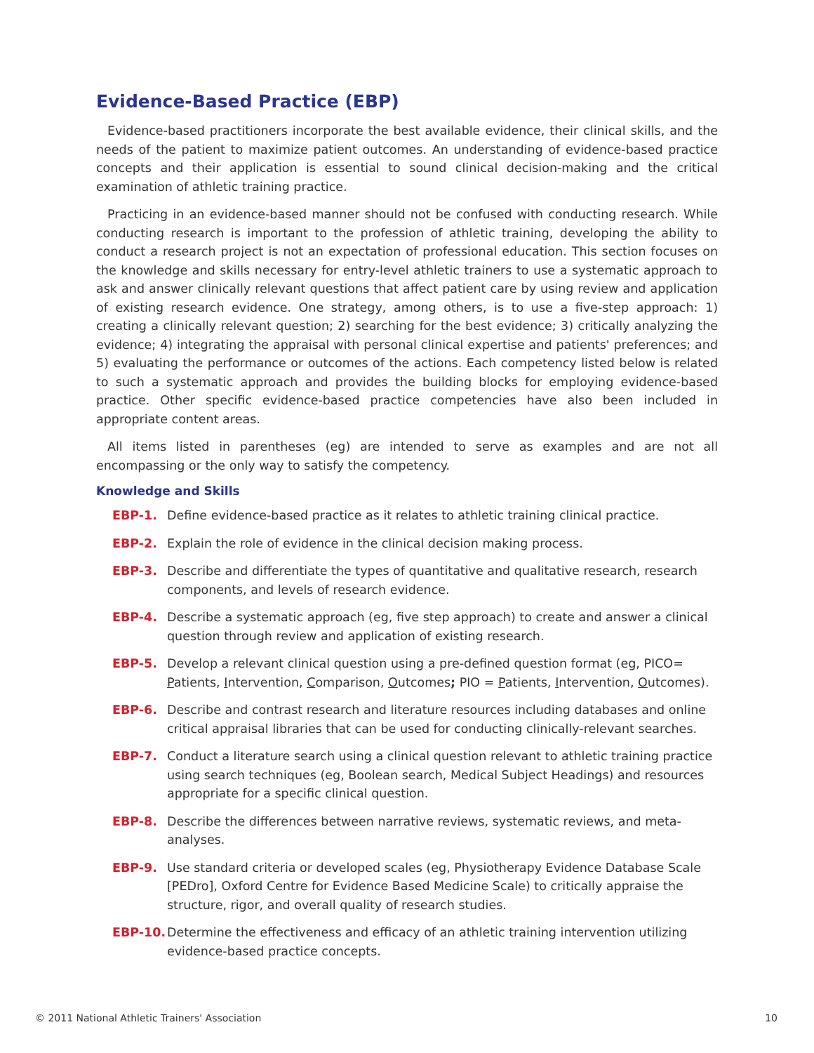Evidence-Based Practice (EBP)
Evidence-based practitioners incorporate the best available evidence, their clinical skills, and the needs of the patient to maximize patient outcomes. An understanding of evidence-based practice concepts and their application is essential to sound clinical decision-making and the critical examination of athletic training practice.
Practicing in an evidence-based manner should not be confused with conducting research. While conducting research is important to the profession of athletic training, developing the ability to conduct a research project is not an expectation of professional education. This section focuses on the knowledge and skills necessary for entry-level athletic trainers to use a systematic approach to ask and answer clinically relevant questions that affect patient care by using review and application of existing research evidence. One strategy, among others, is to use a five-step approach: 1) creating a clinically relevant question; 2) searching for the best evidence; 3) critically analyzing the evidence; 4) integrating the appraisal with personal clinical expertise and patients' preferences; and 5) evaluating the performance or outcomes of the actions. Each competency listed below is related to such a systematic approach and provides the building blocks for employing evidence-based practice. Other specific evidence-based practice competencies have also been included in appropriate content areas.
All items listed in parentheses (eg) are intended to serve as examples and are not all encompassing or the only way to satisfy the competency.
Knowledge and Skills
EBP-1. Define evidence-based practice as it relates to athletic training clinical practice.
EBP-2. Explain the role of evidence in the clinical decision making process.
EBP-3. Describe and differentiate the types of quantitative and qualitative research, research components, and levels of research evidence.
EBP-4. Describe a systematic approach (eg, five step approach) to create and answer a clinical question through review and application of existing research.
EBP-5. Develop a relevant clinical question using a pre-defined question format (eg, PICO= Patients, Intervention, Comparison, Outcomes; PIO = Patients, Intervention, Outcomes).
EBP-6. Describe and contrast research and literature resources including databases and online critical appraisal libraries that can be used for conducting clinically-relevant searches.
EBP-7. Conduct a literature search using a clinical question relevant to athletic training practice using search techniques (eg, Boolean search, Medical Subject Headings) and resources appropriate for a specific clinical question.
EBP-8. Describe the differences between narrative reviews, systematic reviews, and meta-analyses.
EBP-9. Use standard criteria or developed scales (eg, Physiotherapy Evidence Database Scale [PEDro], Oxford Centre for Evidence Based Medicine Scale) to critically appraise the structure, rigor, and overall quality of research studies.
EBP-10. Determine the effectiveness and efficacy of an athletic training intervention utilizing evidence-based practice concepts.
© 2011 National Athletic Trainers' Association 10